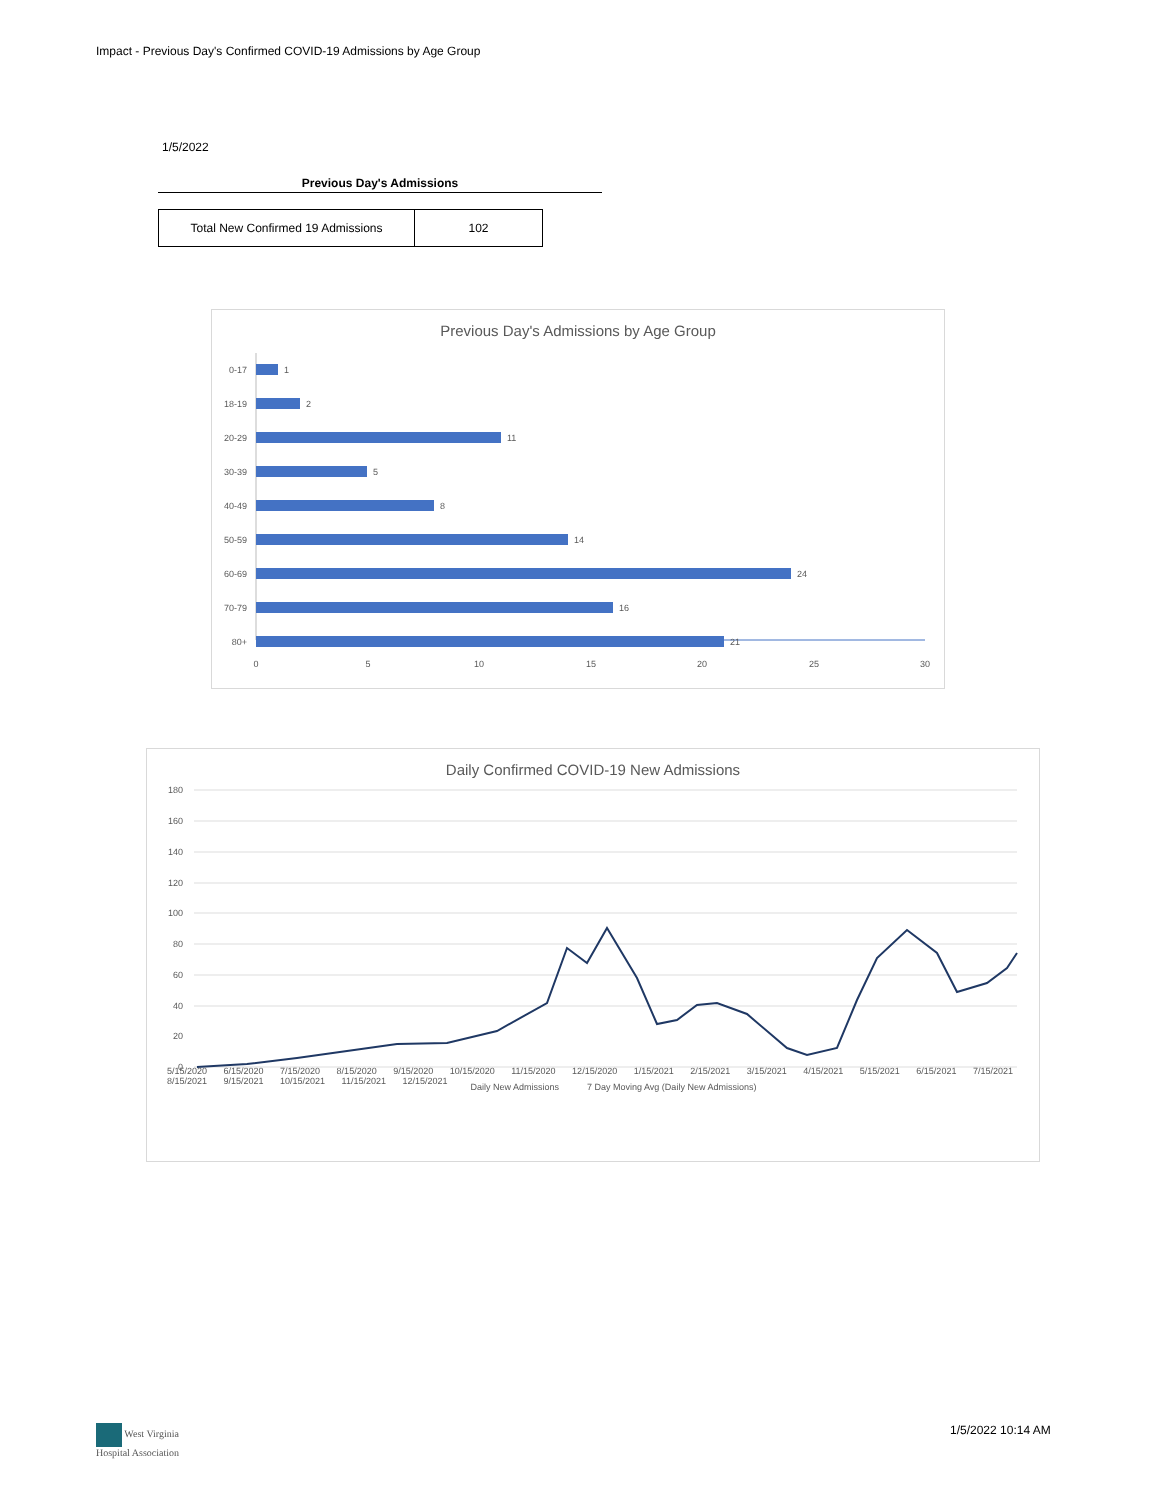Impact - Previous Day's Confirmed COVID-19 Admissions by Age Group
1/5/2022
Previous Day's Admissions
| Total New Confirmed 19 Admissions | 102 |
Previous Day's Admissions by Age Group
0-17
18-19
20-29
30-39
40-49
50-59
60-69
70-79
80+
1
2
11
5
8
14
24
16
21
0
5
10
15
20
25
30
Daily Confirmed COVID-19 New Admissions
180
160
140
120
100
80
60
40
20
0
Daily New Admissions
7 Day Moving Avg (Daily New Admissions)
5/15/2020 6/15/2020 7/15/2020 8/15/2020 9/15/2020 10/15/2020 11/15/2020 12/15/2020 1/15/2021 2/15/2021 3/15/2021 4/15/2021 5/15/2021 6/15/2021 7/15/2021 8/15/2021 9/15/2021 10/15/2021 11/15/2021 12/15/2021
West Virginia
Hospital Association
1/5/2022 10:14 AM